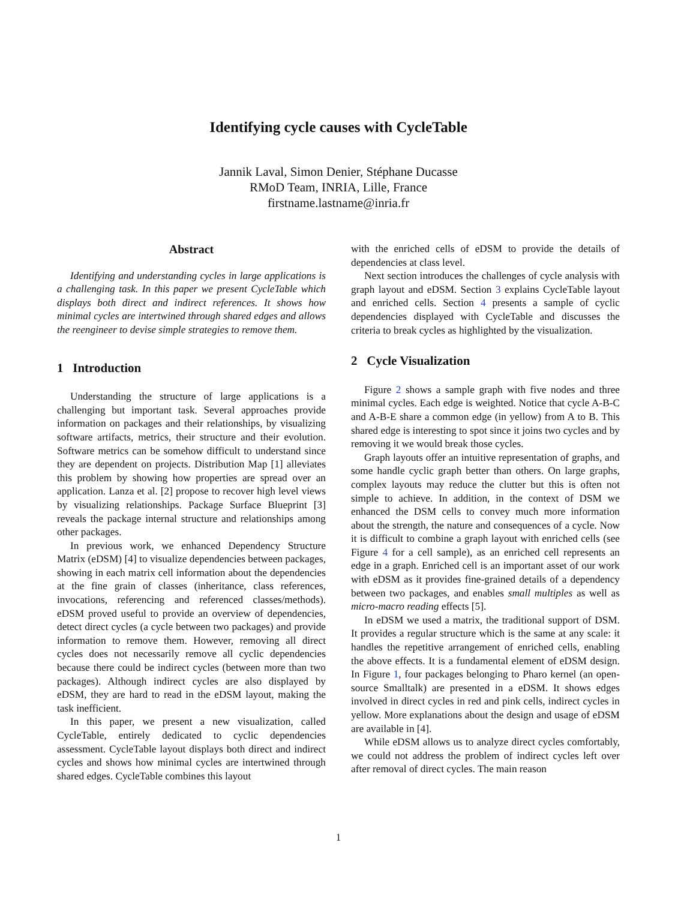Identifying cycle causes with CycleTable
Jannik Laval, Simon Denier, Stéphane Ducasse
RMoD Team, INRIA, Lille, France
firstname.lastname@inria.fr
Abstract
Identifying and understanding cycles in large applications is a challenging task. In this paper we present CycleTable which displays both direct and indirect references. It shows how minimal cycles are intertwined through shared edges and allows the reengineer to devise simple strategies to remove them.
1 Introduction
Understanding the structure of large applications is a challenging but important task. Several approaches provide information on packages and their relationships, by visualizing software artifacts, metrics, their structure and their evolution. Software metrics can be somehow difficult to understand since they are dependent on projects. Distribution Map [1] alleviates this problem by showing how properties are spread over an application. Lanza et al. [2] propose to recover high level views by visualizing relationships. Package Surface Blueprint [3] reveals the package internal structure and relationships among other packages.
In previous work, we enhanced Dependency Structure Matrix (eDSM) [4] to visualize dependencies between packages, showing in each matrix cell information about the dependencies at the fine grain of classes (inheritance, class references, invocations, referencing and referenced classes/methods). eDSM proved useful to provide an overview of dependencies, detect direct cycles (a cycle between two packages) and provide information to remove them. However, removing all direct cycles does not necessarily remove all cyclic dependencies because there could be indirect cycles (between more than two packages). Although indirect cycles are also displayed by eDSM, they are hard to read in the eDSM layout, making the task inefficient.
In this paper, we present a new visualization, called CycleTable, entirely dedicated to cyclic dependencies assessment. CycleTable layout displays both direct and indirect cycles and shows how minimal cycles are intertwined through shared edges. CycleTable combines this layout
with the enriched cells of eDSM to provide the details of dependencies at class level.
Next section introduces the challenges of cycle analysis with graph layout and eDSM. Section 3 explains CycleTable layout and enriched cells. Section 4 presents a sample of cyclic dependencies displayed with CycleTable and discusses the criteria to break cycles as highlighted by the visualization.
2 Cycle Visualization
Figure 2 shows a sample graph with five nodes and three minimal cycles. Each edge is weighted. Notice that cycle A-B-C and A-B-E share a common edge (in yellow) from A to B. This shared edge is interesting to spot since it joins two cycles and by removing it we would break those cycles.
Graph layouts offer an intuitive representation of graphs, and some handle cyclic graph better than others. On large graphs, complex layouts may reduce the clutter but this is often not simple to achieve. In addition, in the context of DSM we enhanced the DSM cells to convey much more information about the strength, the nature and consequences of a cycle. Now it is difficult to combine a graph layout with enriched cells (see Figure 4 for a cell sample), as an enriched cell represents an edge in a graph. Enriched cell is an important asset of our work with eDSM as it provides fine-grained details of a dependency between two packages, and enables small multiples as well as micro-macro reading effects [5].
In eDSM we used a matrix, the traditional support of DSM. It provides a regular structure which is the same at any scale: it handles the repetitive arrangement of enriched cells, enabling the above effects. It is a fundamental element of eDSM design. In Figure 1, four packages belonging to Pharo kernel (an open-source Smalltalk) are presented in a eDSM. It shows edges involved in direct cycles in red and pink cells, indirect cycles in yellow. More explanations about the design and usage of eDSM are available in [4].
While eDSM allows us to analyze direct cycles comfortably, we could not address the problem of indirect cycles left over after removal of direct cycles. The main reason
1